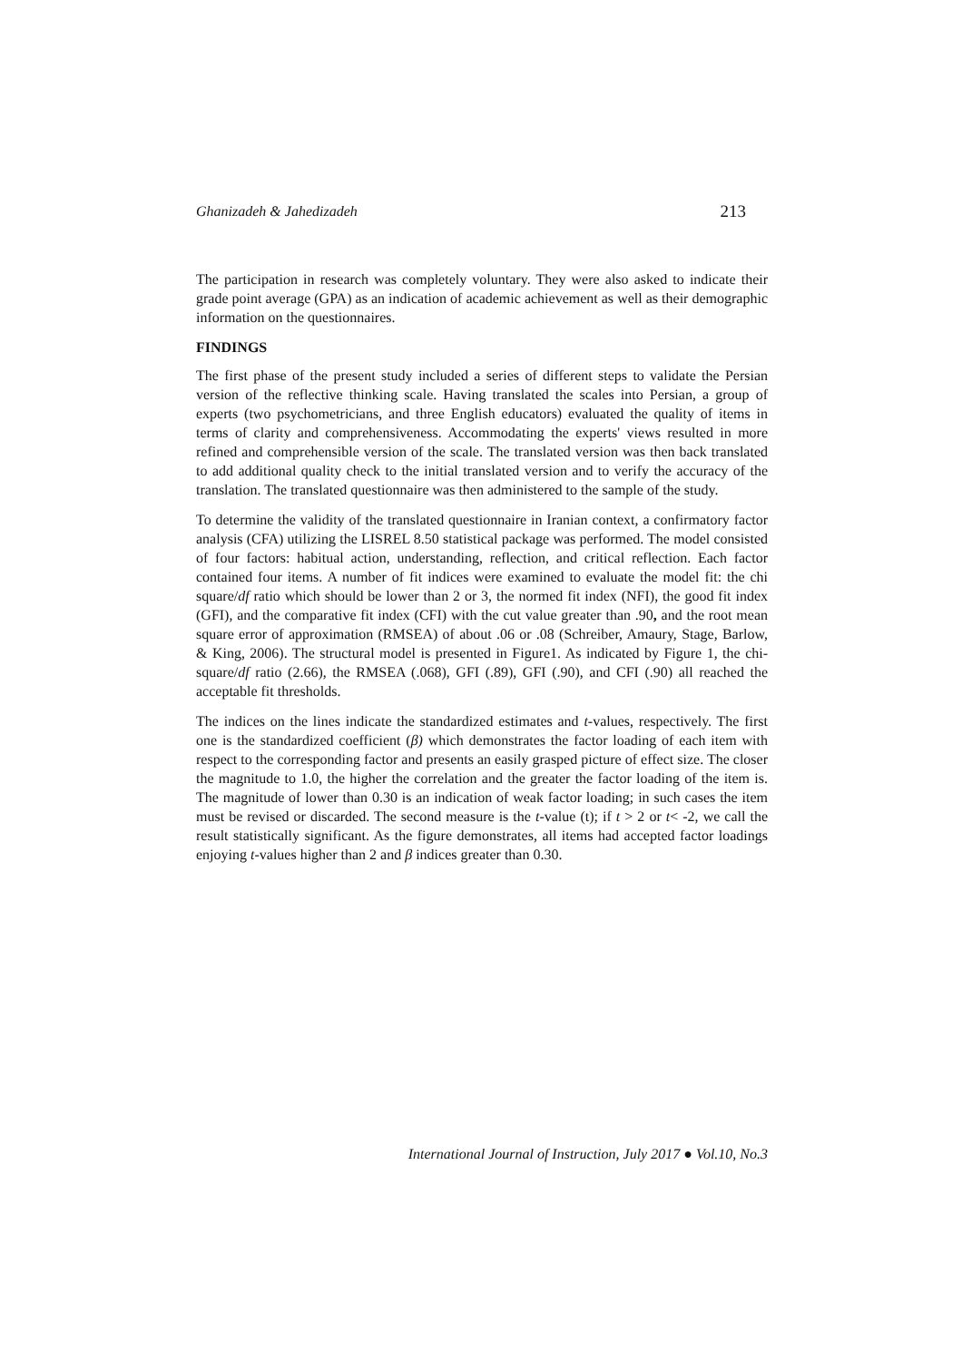Ghanizadeh & Jahedizadeh 213
The participation in research was completely voluntary. They were also asked to indicate their grade point average (GPA) as an indication of academic achievement as well as their demographic information on the questionnaires.
FINDINGS
The first phase of the present study included a series of different steps to validate the Persian version of the reflective thinking scale. Having translated the scales into Persian, a group of experts (two psychometricians, and three English educators) evaluated the quality of items in terms of clarity and comprehensiveness. Accommodating the experts' views resulted in more refined and comprehensible version of the scale. The translated version was then back translated to add additional quality check to the initial translated version and to verify the accuracy of the translation. The translated questionnaire was then administered to the sample of the study.
To determine the validity of the translated questionnaire in Iranian context, a confirmatory factor analysis (CFA) utilizing the LISREL 8.50 statistical package was performed. The model consisted of four factors: habitual action, understanding, reflection, and critical reflection. Each factor contained four items. A number of fit indices were examined to evaluate the model fit: the chi square/df ratio which should be lower than 2 or 3, the normed fit index (NFI), the good fit index (GFI), and the comparative fit index (CFI) with the cut value greater than .90, and the root mean square error of approximation (RMSEA) of about .06 or .08 (Schreiber, Amaury, Stage, Barlow, & King, 2006). The structural model is presented in Figure1. As indicated by Figure 1, the chi-square/df ratio (2.66), the RMSEA (.068), GFI (.89), GFI (.90), and CFI (.90) all reached the acceptable fit thresholds.
The indices on the lines indicate the standardized estimates and t-values, respectively. The first one is the standardized coefficient (β) which demonstrates the factor loading of each item with respect to the corresponding factor and presents an easily grasped picture of effect size. The closer the magnitude to 1.0, the higher the correlation and the greater the factor loading of the item is. The magnitude of lower than 0.30 is an indication of weak factor loading; in such cases the item must be revised or discarded. The second measure is the t-value (t); if t > 2 or t< -2, we call the result statistically significant. As the figure demonstrates, all items had accepted factor loadings enjoying t-values higher than 2 and β indices greater than 0.30.
International Journal of Instruction, July 2017 ● Vol.10, No.3